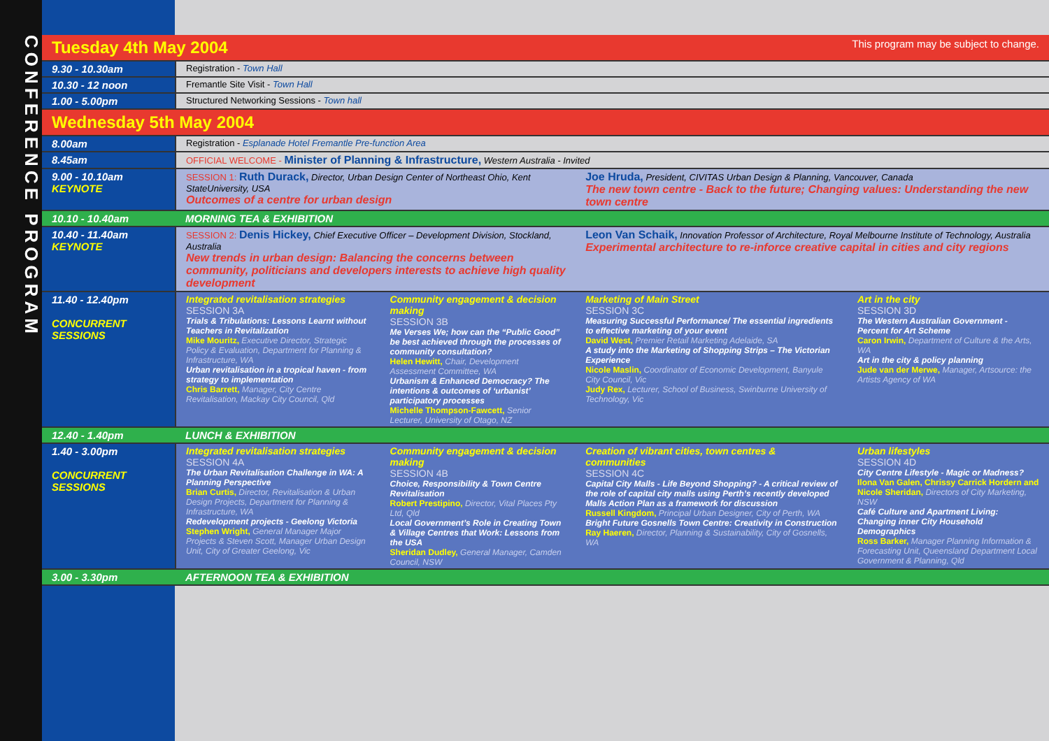CONFERENCE PROGRAM
| Tuesday 4th May 2004 This program may be subject to change. | | | | |
| 9.30 - 10.30am | Registration - Town Hall | | | |
| 10.30 - 12 noon | Fremantle Site Visit - Town Hall | | | |
| 1.00 - 5.00pm | Structured Networking Sessions - Town hall | | | |
| Wednesday 5th May 2004 | | | | |
| 8.00am | Registration - Esplanade Hotel Fremantle Pre-function Area | | | |
| 8.45am | OFFICIAL WELCOME - Minister of Planning & Infrastructure, Western Australia - Invited | | | |
| 9.00 - 10.10am KEYNOTE | SESSION 1: Ruth Durack, Director, Urban Design Center of Northeast Ohio, Kent StateUniversity, USA Outcomes of a centre for urban design | | Joe Hruda, President, CIVITAS Urban Design & Planning, Vancouver, Canada The new town centre - Back to the future; Changing values: Understanding the new town centre | |
| 10.10 - 10.40am | MORNING TEA & EXHIBITION | | | |
| 10.40 - 11.40am KEYNOTE | SESSION 2: Denis Hickey, Chief Executive Officer – Development Division, Stockland, Australia New trends in urban design: Balancing the concerns between community, politicians and developers interests to achieve high quality development | | Leon Van Schaik, Innovation Professor of Architecture, Royal Melbourne Institute of Technology, Australia Experimental architecture to re-inforce creative capital in cities and city regions | |
| 11.40 - 12.40pm CONCURRENT SESSIONS | Integrated revitalisation strategies SESSION 3A Trials & Tribulations: Lessons Learnt without Teachers in Revitalization Mike Mouritz, Executive Director, Strategic Policy & Evaluation, Department for Planning & Infrastructure, WA Urban revitalisation in a tropical haven - from strategy to implementation Chris Barrett, Manager, City Centre Revitalisation, Mackay City Council, Qld | Community engagement & decision making SESSION 3B Me Verses We; how can the “Public Good” be best achieved through the processes of community consultation? Helen Hewitt, Chair, Development Assessment Committee, WA Urbanism & Enhanced Democracy? The intentions & outcomes of ‘urbanist’ participatory processes Michelle Thompson-Fawcett, Senior Lecturer, University of Otago, NZ | Marketing of Main Street SESSION 3C Measuring Successful Performance/ The essential ingredients to effective marketing of your event David West, Premier Retail Marketing Adelaide, SA A study into the Marketing of Shopping Strips – The Victorian Experience Nicole Maslin, Coordinator of Economic Development, Banyule City Council, Vic Judy Rex, Lecturer, School of Business, Swinburne University of Technology, Vic | Art in the city SESSION 3D The Western Australian Government - Percent for Art Scheme Caron Irwin, Department of Culture & the Arts, WA Art in the city & policy planning Jude van der Merwe, Manager, Artsource: the Artists Agency of WA |
| 12.40 - 1.40pm | LUNCH & EXHIBITION | | | |
| 1.40 - 3.00pm CONCURRENT SESSIONS | Integrated revitalisation strategies SESSION 4A The Urban Revitalisation Challenge in WA: A Planning Perspective Brian Curtis, Director, Revitalisation & Urban Design Projects, Department for Planning & Infrastructure, WA Redevelopment projects - Geelong Victoria Stephen Wright, General Manager Major Projects & Steven Scott, Manager Urban Design Unit, City of Greater Geelong, Vic | Community engagement & decision making SESSION 4B Choice, Responsibility & Town Centre Revitalisation Robert Prestipino, Director, Vital Places Pty Ltd, Qld Local Government’s Role in Creating Town & Village Centres that Work: Lessons from the USA Sheridan Dudley, General Manager, Camden Council, NSW | Creation of vibrant cities, town centres & communities SESSION 4C Capital City Malls - Life Beyond Shopping? - A critical review of the role of capital city malls using Perth’s recently developed Malls Action Plan as a framework for discussion Russell Kingdom, Principal Urban Designer, City of Perth, WA Bright Future Gosnells Town Centre: Creativity in Construction Ray Haeren, Director, Planning & Sustainability, City of Gosnells, WA | Urban lifestyles SESSION 4D City Centre Lifestyle - Magic or Madness? Ilona Van Galen, Chrissy Carrick Hordern and Nicole Sheridan, Directors of City Marketing, NSW Café Culture and Apartment Living: Changing inner City Household Demographics Ross Barker, Manager Planning Information & Forecasting Unit, Queensland Department Local Government & Planning, Qld |
| 3.00 - 3.30pm | AFTERNOON TEA & EXHIBITION | | | |